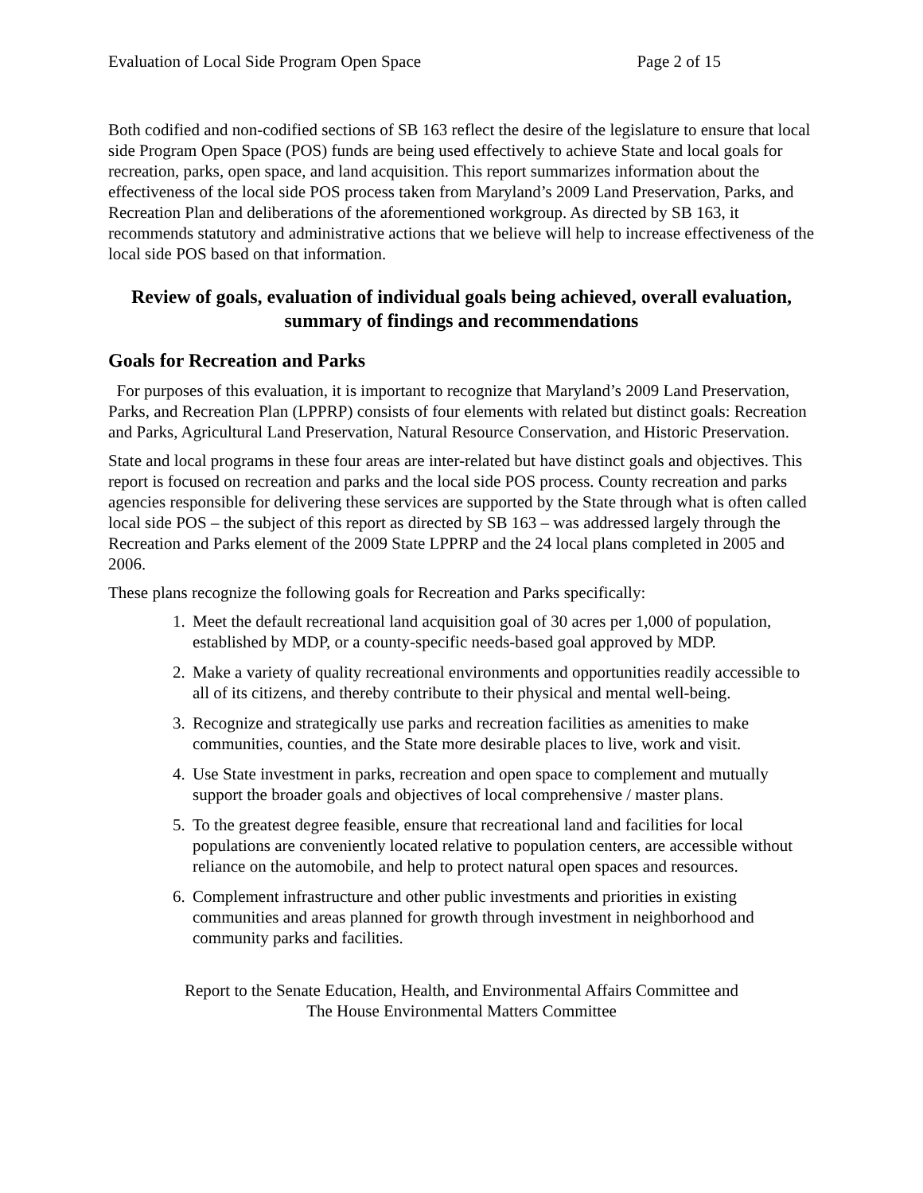Evaluation of Local Side Program Open Space Page 2 of 15
Both codified and non-codified sections of SB 163 reflect the desire of the legislature to ensure that local side Program Open Space (POS) funds are being used effectively to achieve State and local goals for recreation, parks, open space, and land acquisition. This report summarizes information about the effectiveness of the local side POS process taken from Maryland’s 2009 Land Preservation, Parks, and Recreation Plan and deliberations of the aforementioned workgroup. As directed by SB 163, it recommends statutory and administrative actions that we believe will help to increase effectiveness of the local side POS based on that information.
Review of goals, evaluation of individual goals being achieved, overall evaluation, summary of findings and recommendations
Goals for Recreation and Parks
For purposes of this evaluation, it is important to recognize that Maryland’s 2009 Land Preservation, Parks, and Recreation Plan (LPPRP) consists of four elements with related but distinct goals: Recreation and Parks, Agricultural Land Preservation, Natural Resource Conservation, and Historic Preservation.
State and local programs in these four areas are inter-related but have distinct goals and objectives. This report is focused on recreation and parks and the local side POS process. County recreation and parks agencies responsible for delivering these services are supported by the State through what is often called local side POS – the subject of this report as directed by SB 163 – was addressed largely through the Recreation and Parks element of the 2009 State LPPRP and the 24 local plans completed in 2005 and 2006.
These plans recognize the following goals for Recreation and Parks specifically:
1. Meet the default recreational land acquisition goal of 30 acres per 1,000 of population, established by MDP, or a county-specific needs-based goal approved by MDP.
2. Make a variety of quality recreational environments and opportunities readily accessible to all of its citizens, and thereby contribute to their physical and mental well-being.
3. Recognize and strategically use parks and recreation facilities as amenities to make communities, counties, and the State more desirable places to live, work and visit.
4. Use State investment in parks, recreation and open space to complement and mutually support the broader goals and objectives of local comprehensive / master plans.
5. To the greatest degree feasible, ensure that recreational land and facilities for local populations are conveniently located relative to population centers, are accessible without reliance on the automobile, and help to protect natural open spaces and resources.
6. Complement infrastructure and other public investments and priorities in existing communities and areas planned for growth through investment in neighborhood and community parks and facilities.
Report to the Senate Education, Health, and Environmental Affairs Committee and
The House Environmental Matters Committee